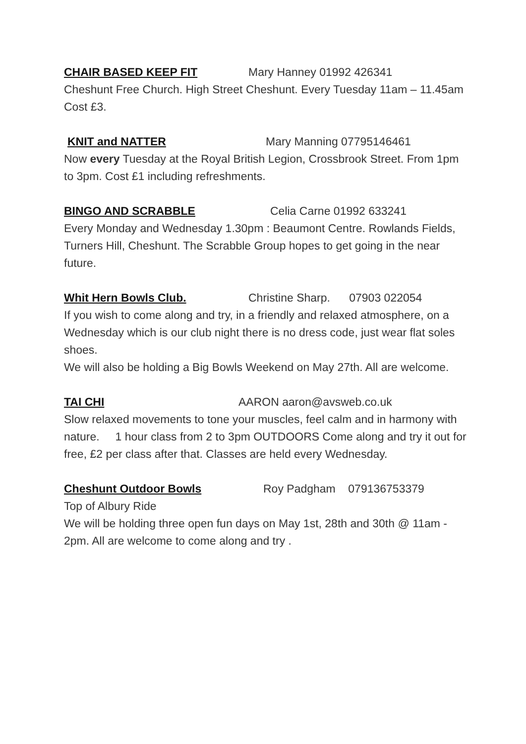CHAIR BASED KEEP FIT Mary Hanney 01992 426341
Cheshunt Free Church. High Street Cheshunt. Every Tuesday 11am – 11.45am Cost £3.
KNIT and NATTER Mary Manning 07795146461
Now every Tuesday at the Royal British Legion, Crossbrook Street. From 1pm to 3pm. Cost £1 including refreshments.
BINGO AND SCRABBLE Celia Carne 01992 633241
Every Monday and Wednesday 1.30pm : Beaumont Centre. Rowlands Fields, Turners Hill, Cheshunt. The Scrabble Group hopes to get going in the near future.
Whit Hern Bowls Club. Christine Sharp. 07903 022054
If you wish to come along and try, in a friendly and relaxed atmosphere, on a Wednesday which is our club night there is no dress code, just wear flat soles shoes.
We will also be holding a Big Bowls Weekend on May 27th. All are welcome.
TAI CHI AARON aaron@avsweb.co.uk
Slow relaxed movements to tone your muscles, feel calm and in harmony with nature. 1 hour class from 2 to 3pm OUTDOORS Come along and try it out for free, £2 per class after that. Classes are held every Wednesday.
Cheshunt Outdoor Bowls Roy Padgham 079136753379
Top of Albury Ride
We will be holding three open fun days on May 1st, 28th and 30th @ 11am - 2pm. All are welcome to come along and try .